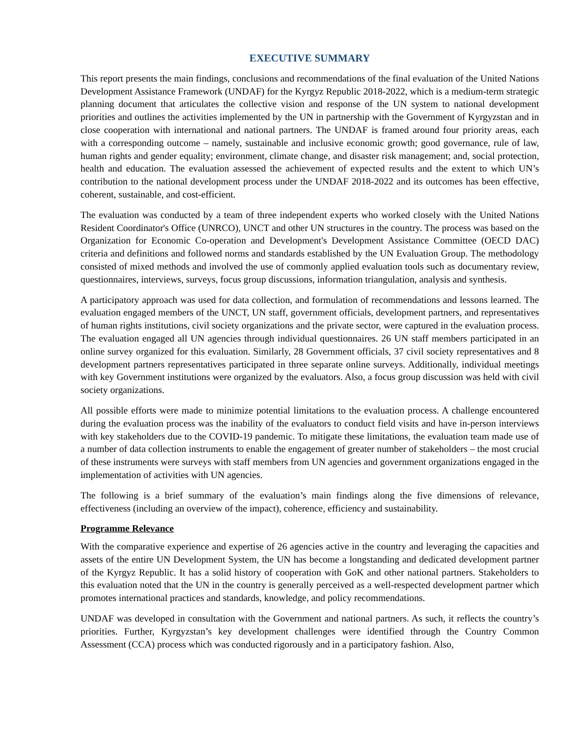EXECUTIVE SUMMARY
This report presents the main findings, conclusions and recommendations of the final evaluation of the United Nations Development Assistance Framework (UNDAF) for the Kyrgyz Republic 2018-2022, which is a medium-term strategic planning document that articulates the collective vision and response of the UN system to national development priorities and outlines the activities implemented by the UN in partnership with the Government of Kyrgyzstan and in close cooperation with international and national partners. The UNDAF is framed around four priority areas, each with a corresponding outcome – namely, sustainable and inclusive economic growth; good governance, rule of law, human rights and gender equality; environment, climate change, and disaster risk management; and, social protection, health and education. The evaluation assessed the achievement of expected results and the extent to which UN’s contribution to the national development process under the UNDAF 2018-2022 and its outcomes has been effective, coherent, sustainable, and cost-efficient.
The evaluation was conducted by a team of three independent experts who worked closely with the United Nations Resident Coordinator's Office (UNRCO), UNCT and other UN structures in the country. The process was based on the Organization for Economic Co-operation and Development's Development Assistance Committee (OECD DAC) criteria and definitions and followed norms and standards established by the UN Evaluation Group. The methodology consisted of mixed methods and involved the use of commonly applied evaluation tools such as documentary review, questionnaires, interviews, surveys, focus group discussions, information triangulation, analysis and synthesis.
A participatory approach was used for data collection, and formulation of recommendations and lessons learned. The evaluation engaged members of the UNCT, UN staff, government officials, development partners, and representatives of human rights institutions, civil society organizations and the private sector, were captured in the evaluation process. The evaluation engaged all UN agencies through individual questionnaires. 26 UN staff members participated in an online survey organized for this evaluation. Similarly, 28 Government officials, 37 civil society representatives and 8 development partners representatives participated in three separate online surveys. Additionally, individual meetings with key Government institutions were organized by the evaluators. Also, a focus group discussion was held with civil society organizations.
All possible efforts were made to minimize potential limitations to the evaluation process. A challenge encountered during the evaluation process was the inability of the evaluators to conduct field visits and have in-person interviews with key stakeholders due to the COVID-19 pandemic. To mitigate these limitations, the evaluation team made use of a number of data collection instruments to enable the engagement of greater number of stakeholders – the most crucial of these instruments were surveys with staff members from UN agencies and government organizations engaged in the implementation of activities with UN agencies.
The following is a brief summary of the evaluation’s main findings along the five dimensions of relevance, effectiveness (including an overview of the impact), coherence, efficiency and sustainability.
Programme Relevance
With the comparative experience and expertise of 26 agencies active in the country and leveraging the capacities and assets of the entire UN Development System, the UN has become a longstanding and dedicated development partner of the Kyrgyz Republic. It has a solid history of cooperation with GoK and other national partners. Stakeholders to this evaluation noted that the UN in the country is generally perceived as a well-respected development partner which promotes international practices and standards, knowledge, and policy recommendations.
UNDAF was developed in consultation with the Government and national partners. As such, it reflects the country’s priorities. Further, Kyrgyzstan’s key development challenges were identified through the Country Common Assessment (CCA) process which was conducted rigorously and in a participatory fashion. Also,